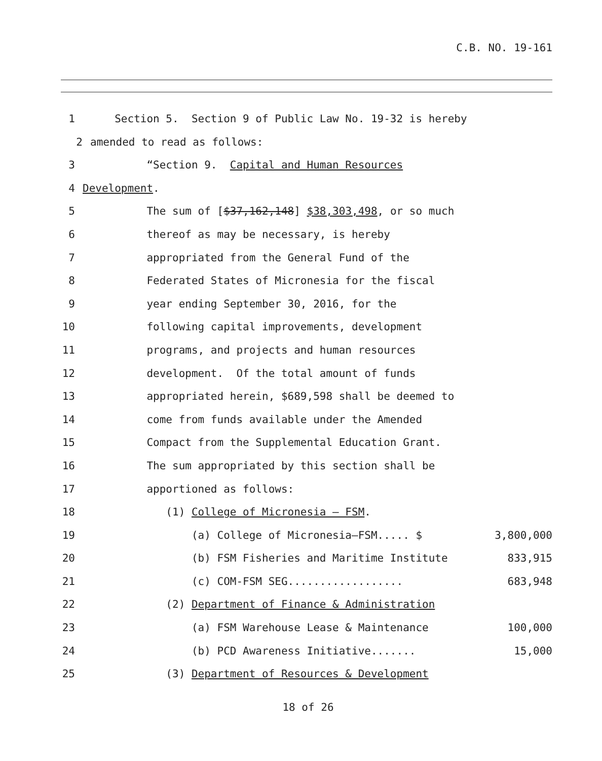C.B. NO. 19-161
1 Section 5. Section 9 of Public Law No. 19-32 is hereby
2 amended to read as follows:
3 “Section 9. Capital and Human Resources
4 Development.
5 The sum of [$37,162,148] $38,303,498, or so much
6 thereof as may be necessary, is hereby
7 appropriated from the General Fund of the
8 Federated States of Micronesia for the fiscal
9 year ending September 30, 2016, for the
10 following capital improvements, development
11 programs, and projects and human resources
12 development. Of the total amount of funds
13 appropriated herein, $689,598 shall be deemed to
14 come from funds available under the Amended
15 Compact from the Supplemental Education Grant.
16 The sum appropriated by this section shall be
17 apportioned as follows:
18 (1) College of Micronesia – FSM.
19 (a) College of Micronesia–FSM..... $ 3,800,000
20 (b) FSM Fisheries and Maritime Institute 833,915
21 (c) COM-FSM SEG.................. 683,948
22 (2) Department of Finance & Administration
23 (a) FSM Warehouse Lease & Maintenance 100,000
24 (b) PCD Awareness Initiative....... 15,000
25 (3) Department of Resources & Development
18 of 26